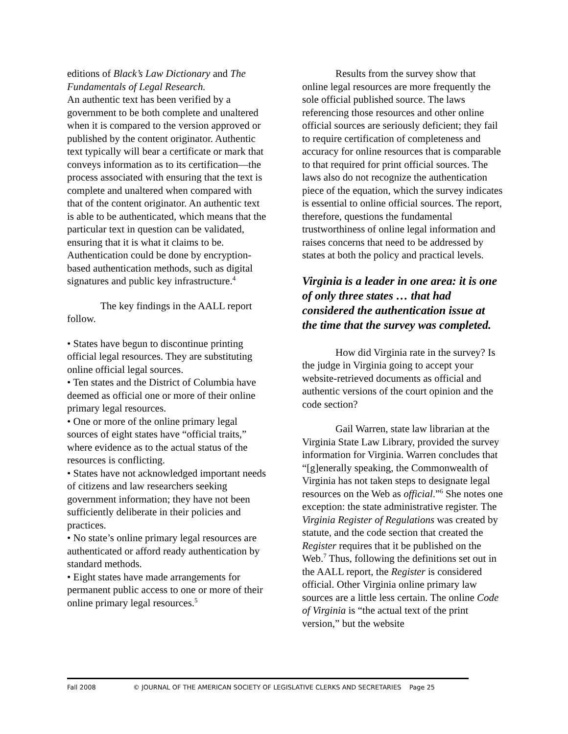editions of Black’s Law Dictionary and The Fundamentals of Legal Research.
An authentic text has been verified by a government to be both complete and unaltered when it is compared to the version approved or published by the content originator. Authentic text typically will bear a certificate or mark that conveys information as to its certification—the process associated with ensuring that the text is complete and unaltered when compared with that of the content originator. An authentic text is able to be authenticated, which means that the particular text in question can be validated, ensuring that it is what it claims to be. Authentication could be done by encryption-based authentication methods, such as digital signatures and public key infrastructure.<sup>4</sup>
The key findings in the AALL report follow.
• States have begun to discontinue printing official legal resources. They are substituting online official legal sources.
• Ten states and the District of Columbia have deemed as official one or more of their online primary legal resources.
• One or more of the online primary legal sources of eight states have “official traits,” where evidence as to the actual status of the resources is conflicting.
• States have not acknowledged important needs of citizens and law researchers seeking government information; they have not been sufficiently deliberate in their policies and practices.
• No state’s online primary legal resources are authenticated or afford ready authentication by standard methods.
• Eight states have made arrangements for permanent public access to one or more of their online primary legal resources.<sup>5</sup>
Results from the survey show that online legal resources are more frequently the sole official published source. The laws referencing those resources and other online official sources are seriously deficient; they fail to require certification of completeness and accuracy for online resources that is comparable to that required for print official sources. The laws also do not recognize the authentication piece of the equation, which the survey indicates is essential to online official sources. The report, therefore, questions the fundamental trustworthiness of online legal information and raises concerns that need to be addressed by states at both the policy and practical levels.
Virginia is a leader in one area: it is one of only three states … that had considered the authentication issue at the time that the survey was completed.
How did Virginia rate in the survey? Is the judge in Virginia going to accept your website-retrieved documents as official and authentic versions of the court opinion and the code section?
Gail Warren, state law librarian at the Virginia State Law Library, provided the survey information for Virginia. Warren concludes that “[g]enerally speaking, the Commonwealth of Virginia has not taken steps to designate legal resources on the Web as official.”<sup>6</sup> She notes one exception: the state administrative register. The Virginia Register of Regulations was created by statute, and the code section that created the Register requires that it be published on the Web.<sup>7</sup> Thus, following the definitions set out in the AALL report, the Register is considered official. Other Virginia online primary law sources are a little less certain. The online Code of Virginia is “the actual text of the print version,” but the website
Fall 2008 © JOURNAL OF THE AMERICAN SOCIETY OF LEGISLATIVE CLERKS AND SECRETARIES Page 25